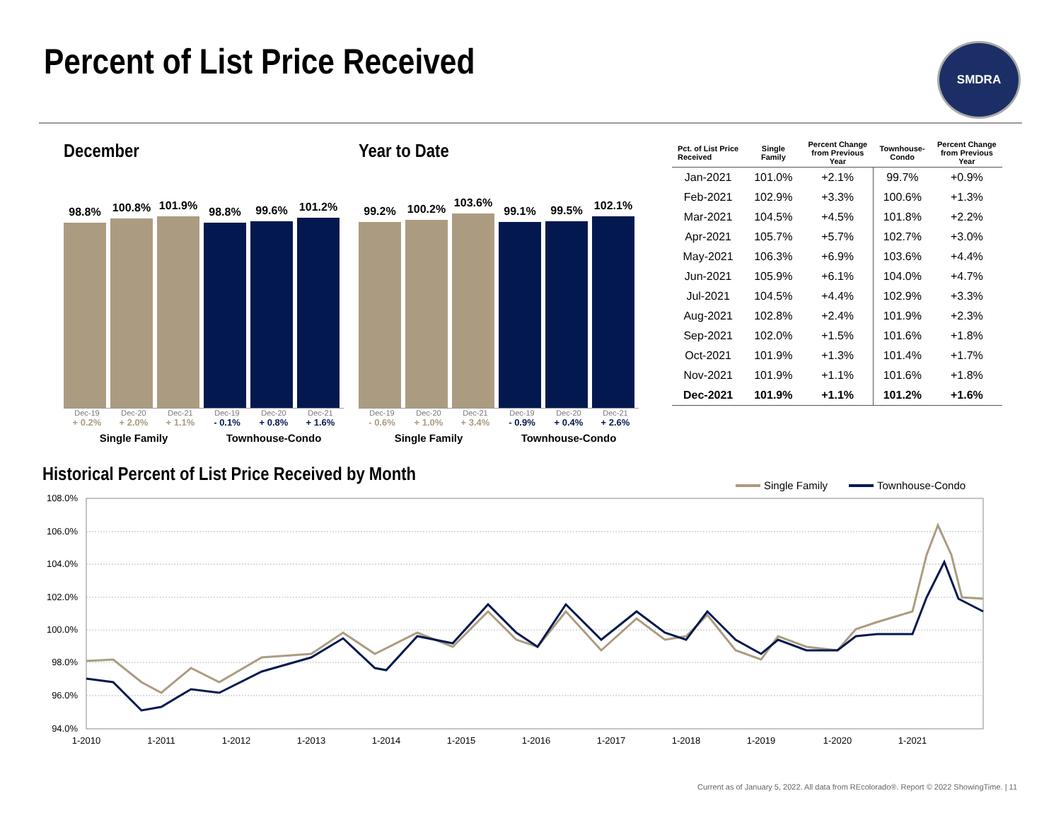Percent of List Price Received SMDRA
December
98.8%
100.8%
101.9%
98.8%
99.6%
101.2%
Dec-19 Dec-20 Dec-21 Dec-19 Dec-20 Dec-21
+ 0.2% + 2.0% + 1.1% - 0.1% + 0.8% + 1.6%
Single Family Townhouse-Condo
Year to Date
99.2%
100.2%
103.6%
99.1%
99.5%
102.1%
Dec-19 Dec-20 Dec-21 Dec-19 Dec-20 Dec-21
- 0.6% + 1.0% + 3.4% - 0.9% + 0.4% + 2.6%
Single Family Townhouse-Condo
| Pct. of List Price Received | Single Family | Percent Change from Previous Year | Townhouse- Condo | Percent Change from Previous Year |
| --- | --- | --- | --- | --- |
| Jan-2021 | 101.0% | +2.1% | 99.7% | +0.9% |
| Feb-2021 | 102.9% | +3.3% | 100.6% | +1.3% |
| Mar-2021 | 104.5% | +4.5% | 101.8% | +2.2% |
| Apr-2021 | 105.7% | +5.7% | 102.7% | +3.0% |
| May-2021 | 106.3% | +6.9% | 103.6% | +4.4% |
| Jun-2021 | 105.9% | +6.1% | 104.0% | +4.7% |
| Jul-2021 | 104.5% | +4.4% | 102.9% | +3.3% |
| Aug-2021 | 102.8% | +2.4% | 101.9% | +2.3% |
| Sep-2021 | 102.0% | +1.5% | 101.6% | +1.8% |
| Oct-2021 | 101.9% | +1.3% | 101.4% | +1.7% |
| Nov-2021 | 101.9% | +1.1% | 101.6% | +1.8% |
| Dec-2021 | 101.9% | +1.1% | 101.2% | +1.6% |
Historical Percent of List Price Received by Month
Single Family
Townhouse-Condo
108.0%
106.0%
104.0%
102.0%
100.0%
98.0%
96.0%
94.0%
1-2010
1-2011
1-2012
1-2013
1-2014
1-2015
1-2016
1-2017
1-2018
1-2019
1-2020
1-2021
Current as of January 5, 2022. All data from REcolorado®. Report © 2022 ShowingTime. | 11